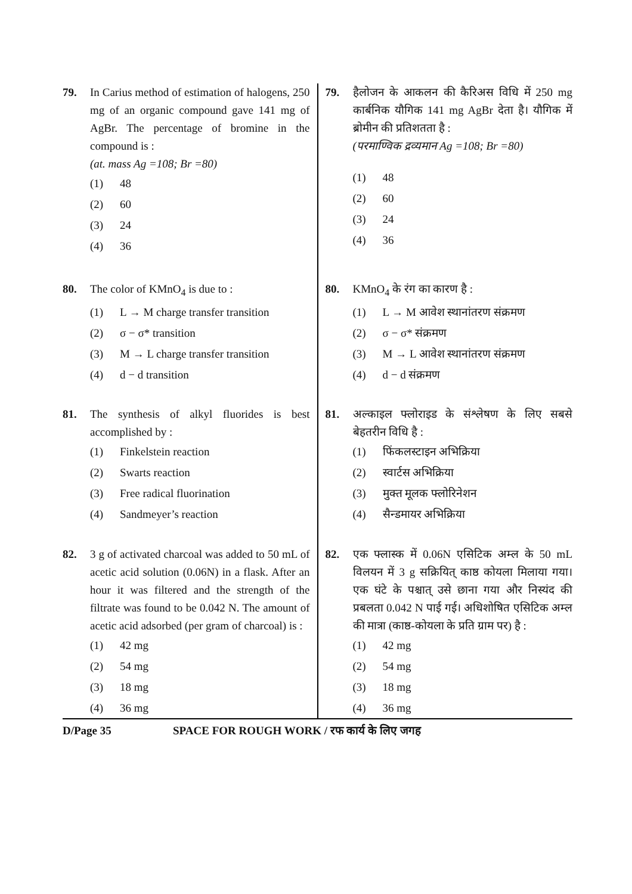79. In Carius method of estimation of halogens, 250 mg of an organic compound gave 141 mg of AgBr. The percentage of bromine in the compound is :
(at. mass Ag =108; Br =80)
(1) 48
(2) 60
(3) 24
(4) 36
80. The color of KMnO<sub>4</sub> is due to :
(1) L → M charge transfer transition
(2) σ − σ* transition
(3) M → L charge transfer transition
(4) d − d transition
81. The synthesis of alkyl fluorides is best accomplished by :
(1) Finkelstein reaction
(2) Swarts reaction
(3) Free radical fluorination
(4) Sandmeyer’s reaction
82. 3 g of activated charcoal was added to 50 mL of acetic acid solution (0.06N) in a flask. After an hour it was filtered and the strength of the filtrate was found to be 0.042 N. The amount of acetic acid adsorbed (per gram of charcoal) is :
(1) 42 mg
(2) 54 mg
(3) 18 mg
(4) 36 mg
79. हैलोजन के आकलन की कैरिअस विधि में 250 mg कार्बनिक यौगिक 141 mg AgBr देता है। यौगिक में ब्रोमीन की प्रतिशतता है :
(परमाण्विक द्रव्यमान Ag =108; Br =80)
(1) 48
(2) 60
(3) 24
(4) 36
80. KMnO<sub>4</sub> के रंग का कारण है :
(1) L → M आवेश स्थानांतरण संक्रमण
(2) σ − σ* संक्रमण
(3) M → L आवेश स्थानांतरण संक्रमण
(4) d − d संक्रमण
81. अल्काइल फ्लोराइड के संश्लेषण के लिए सबसे बेहतरीन विधि है :
(1) फिंकलस्टाइन अभिक्रिया
(2) स्वार्टस अभिक्रिया
(3) मुक्त मूलक फ्लोरिनेशन
(4) सैन्डमायर अभिक्रिया
82. एक फ्लास्क में 0.06N एसिटिक अम्ल के 50 mL विलयन में 3 g सक्रियित् काष्ठ कोयला मिलाया गया। एक घंटे के पश्चात् उसे छाना गया और निस्यंद की प्रबलता 0.042 N पाई गई। अधिशोषित एसिटिक अम्ल की मात्रा (काष्ठ-कोयला के प्रति ग्राम पर) है :
(1) 42 mg
(2) 54 mg
(3) 18 mg
(4) 36 mg
D/Page 35 SPACE FOR ROUGH WORK / रफ कार्य के लिए जगह